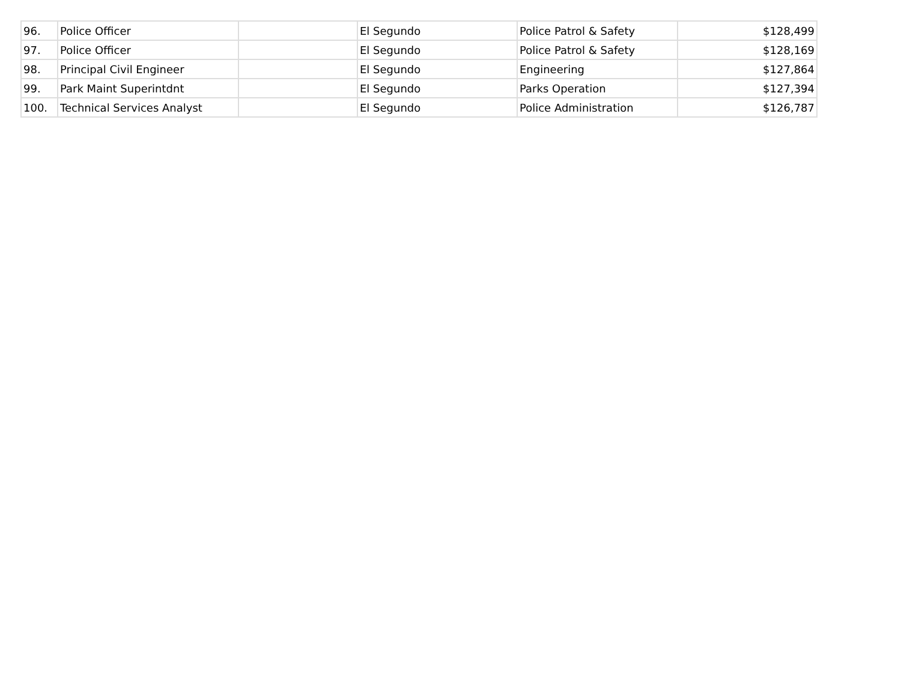| 96. | Police Officer | | El Segundo | Police Patrol & Safety | $128,499 |
| 97. | Police Officer | | El Segundo | Police Patrol & Safety | $128,169 |
| 98. | Principal Civil Engineer | | El Segundo | Engineering | $127,864 |
| 99. | Park Maint Superintdnt | | El Segundo | Parks Operation | $127,394 |
| 100. | Technical Services Analyst | | El Segundo | Police Administration | $126,787 |